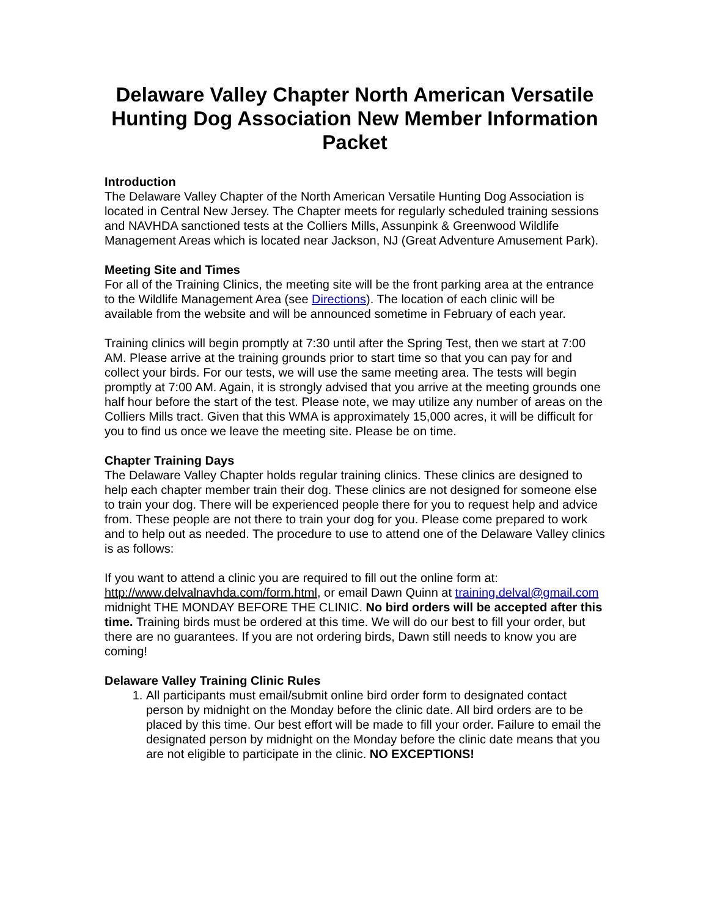Delaware Valley Chapter North American Versatile Hunting Dog Association New Member Information Packet
Introduction
The Delaware Valley Chapter of the North American Versatile Hunting Dog Association is located in Central New Jersey. The Chapter meets for regularly scheduled training sessions and NAVHDA sanctioned tests at the Colliers Mills, Assunpink & Greenwood Wildlife Management Areas which is located near Jackson, NJ (Great Adventure Amusement Park).
Meeting Site and Times
For all of the Training Clinics, the meeting site will be the front parking area at the entrance to the Wildlife Management Area (see Directions). The location of each clinic will be available from the website and will be announced sometime in February of each year.
Training clinics will begin promptly at 7:30 until after the Spring Test, then we start at 7:00 AM. Please arrive at the training grounds prior to start time so that you can pay for and collect your birds. For our tests, we will use the same meeting area. The tests will begin promptly at 7:00 AM. Again, it is strongly advised that you arrive at the meeting grounds one half hour before the start of the test. Please note, we may utilize any number of areas on the Colliers Mills tract. Given that this WMA is approximately 15,000 acres, it will be difficult for you to find us once we leave the meeting site. Please be on time.
Chapter Training Days
The Delaware Valley Chapter holds regular training clinics. These clinics are designed to help each chapter member train their dog. These clinics are not designed for someone else to train your dog. There will be experienced people there for you to request help and advice from. These people are not there to train your dog for you. Please come prepared to work and to help out as needed. The procedure to use to attend one of the Delaware Valley clinics is as follows:
If you want to attend a clinic you are required to fill out the online form at: http://www.delvalnavhda.com/form.html, or email Dawn Quinn at training.delval@gmail.com midnight THE MONDAY BEFORE THE CLINIC. No bird orders will be accepted after this time. Training birds must be ordered at this time. We will do our best to fill your order, but there are no guarantees. If you are not ordering birds, Dawn still needs to know you are coming!
Delaware Valley Training Clinic Rules
1. All participants must email/submit online bird order form to designated contact person by midnight on the Monday before the clinic date. All bird orders are to be placed by this time. Our best effort will be made to fill your order. Failure to email the designated person by midnight on the Monday before the clinic date means that you are not eligible to participate in the clinic. NO EXCEPTIONS!